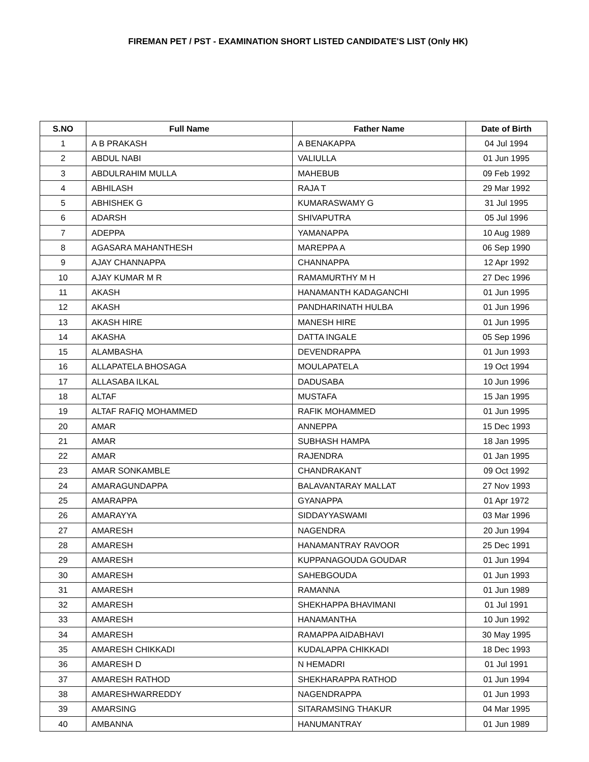FIREMAN PET / PST - EXAMINATION SHORT LISTED CANDIDATE'S LIST (Only HK)
| S.NO | Full Name | Father Name | Date of Birth |
| --- | --- | --- | --- |
| 1 | A B PRAKASH | A BENAKAPPA | 04 Jul 1994 |
| 2 | ABDUL NABI | VALIULLA | 01 Jun 1995 |
| 3 | ABDULRAHIM MULLA | MAHEBUB | 09 Feb 1992 |
| 4 | ABHILASH | RAJA T | 29 Mar 1992 |
| 5 | ABHISHEK G | KUMARASWAMY G | 31 Jul 1995 |
| 6 | ADARSH | SHIVAPUTRA | 05 Jul 1996 |
| 7 | ADEPPA | YAMANAPPA | 10 Aug 1989 |
| 8 | AGASARA MAHANTHESH | MAREPPA A | 06 Sep 1990 |
| 9 | AJAY CHANNAPPA | CHANNAPPA | 12 Apr 1992 |
| 10 | AJAY KUMAR M R | RAMAMURTHY M H | 27 Dec 1996 |
| 11 | AKASH | HANAMANTH KADAGANCHI | 01 Jun 1995 |
| 12 | AKASH | PANDHARINATH HULBA | 01 Jun 1996 |
| 13 | AKASH HIRE | MANESH HIRE | 01 Jun 1995 |
| 14 | AKASHA | DATTA INGALE | 05 Sep 1996 |
| 15 | ALAMBASHA | DEVENDRAPPA | 01 Jun 1993 |
| 16 | ALLAPATELA BHOSAGA | MOULAPATELA | 19 Oct 1994 |
| 17 | ALLASABA ILKAL | DADUSABA | 10 Jun 1996 |
| 18 | ALTAF | MUSTAFA | 15 Jan 1995 |
| 19 | ALTAF RAFIQ MOHAMMED | RAFIK MOHAMMED | 01 Jun 1995 |
| 20 | AMAR | ANNEPPA | 15 Dec 1993 |
| 21 | AMAR | SUBHASH HAMPA | 18 Jan 1995 |
| 22 | AMAR | RAJENDRA | 01 Jan 1995 |
| 23 | AMAR SONKAMBLE | CHANDRAKANT | 09 Oct 1992 |
| 24 | AMARAGUNDAPPA | BALAVANTARAY MALLAT | 27 Nov 1993 |
| 25 | AMARAPPA | GYANAPPA | 01 Apr 1972 |
| 26 | AMARAYYA | SIDDAYYASWAMI | 03 Mar 1996 |
| 27 | AMARESH | NAGENDRA | 20 Jun 1994 |
| 28 | AMARESH | HANAMANTRAY RAVOOR | 25 Dec 1991 |
| 29 | AMARESH | KUPPANAGOUDA GOUDAR | 01 Jun 1994 |
| 30 | AMARESH | SAHEBGOUDA | 01 Jun 1993 |
| 31 | AMARESH | RAMANNA | 01 Jun 1989 |
| 32 | AMARESH | SHEKHAPPA BHAVIMANI | 01 Jul 1991 |
| 33 | AMARESH | HANAMANTHA | 10 Jun 1992 |
| 34 | AMARESH | RAMAPPA AIDABHAVI | 30 May 1995 |
| 35 | AMARESH CHIKKADI | KUDALAPPA CHIKKADI | 18 Dec 1993 |
| 36 | AMARESH D | N HEMADRI | 01 Jul 1991 |
| 37 | AMARESH RATHOD | SHEKHARAPPA RATHOD | 01 Jun 1994 |
| 38 | AMARESHWARREDDY | NAGENDRAPPA | 01 Jun 1993 |
| 39 | AMARSING | SITARAMSING THAKUR | 04 Mar 1995 |
| 40 | AMBANNA | HANUMANTRAY | 01 Jun 1989 |